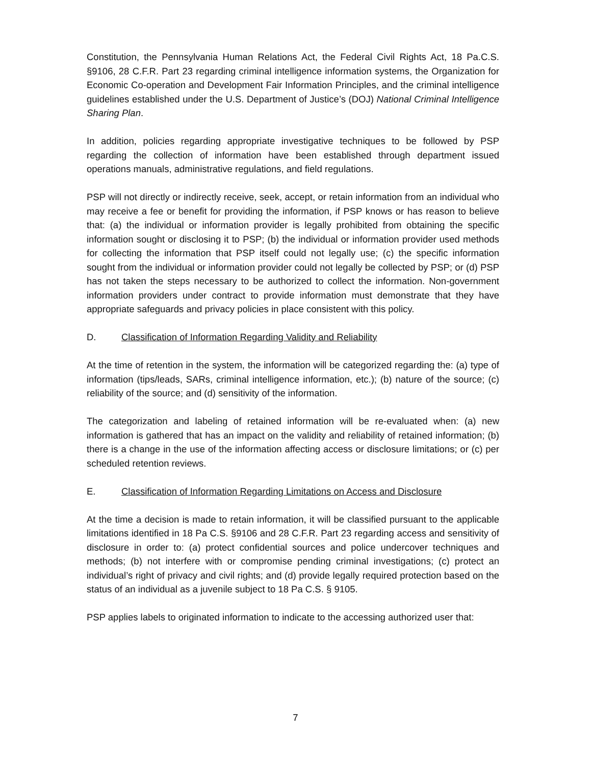Constitution, the Pennsylvania Human Relations Act, the Federal Civil Rights Act, 18 Pa.C.S. §9106, 28 C.F.R. Part 23 regarding criminal intelligence information systems, the Organization for Economic Co-operation and Development Fair Information Principles, and the criminal intelligence guidelines established under the U.S. Department of Justice’s (DOJ) National Criminal Intelligence Sharing Plan.
In addition, policies regarding appropriate investigative techniques to be followed by PSP regarding the collection of information have been established through department issued operations manuals, administrative regulations, and field regulations.
PSP will not directly or indirectly receive, seek, accept, or retain information from an individual who may receive a fee or benefit for providing the information, if PSP knows or has reason to believe that: (a) the individual or information provider is legally prohibited from obtaining the specific information sought or disclosing it to PSP; (b) the individual or information provider used methods for collecting the information that PSP itself could not legally use; (c) the specific information sought from the individual or information provider could not legally be collected by PSP; or (d) PSP has not taken the steps necessary to be authorized to collect the information. Non-government information providers under contract to provide information must demonstrate that they have appropriate safeguards and privacy policies in place consistent with this policy.
D. Classification of Information Regarding Validity and Reliability
At the time of retention in the system, the information will be categorized regarding the: (a) type of information (tips/leads, SARs, criminal intelligence information, etc.); (b) nature of the source; (c) reliability of the source; and (d) sensitivity of the information.
The categorization and labeling of retained information will be re-evaluated when: (a) new information is gathered that has an impact on the validity and reliability of retained information; (b) there is a change in the use of the information affecting access or disclosure limitations; or (c) per scheduled retention reviews.
E. Classification of Information Regarding Limitations on Access and Disclosure
At the time a decision is made to retain information, it will be classified pursuant to the applicable limitations identified in 18 Pa C.S. §9106 and 28 C.F.R. Part 23 regarding access and sensitivity of disclosure in order to: (a) protect confidential sources and police undercover techniques and methods; (b) not interfere with or compromise pending criminal investigations; (c) protect an individual’s right of privacy and civil rights; and (d) provide legally required protection based on the status of an individual as a juvenile subject to 18 Pa C.S. § 9105.
PSP applies labels to originated information to indicate to the accessing authorized user that:
7